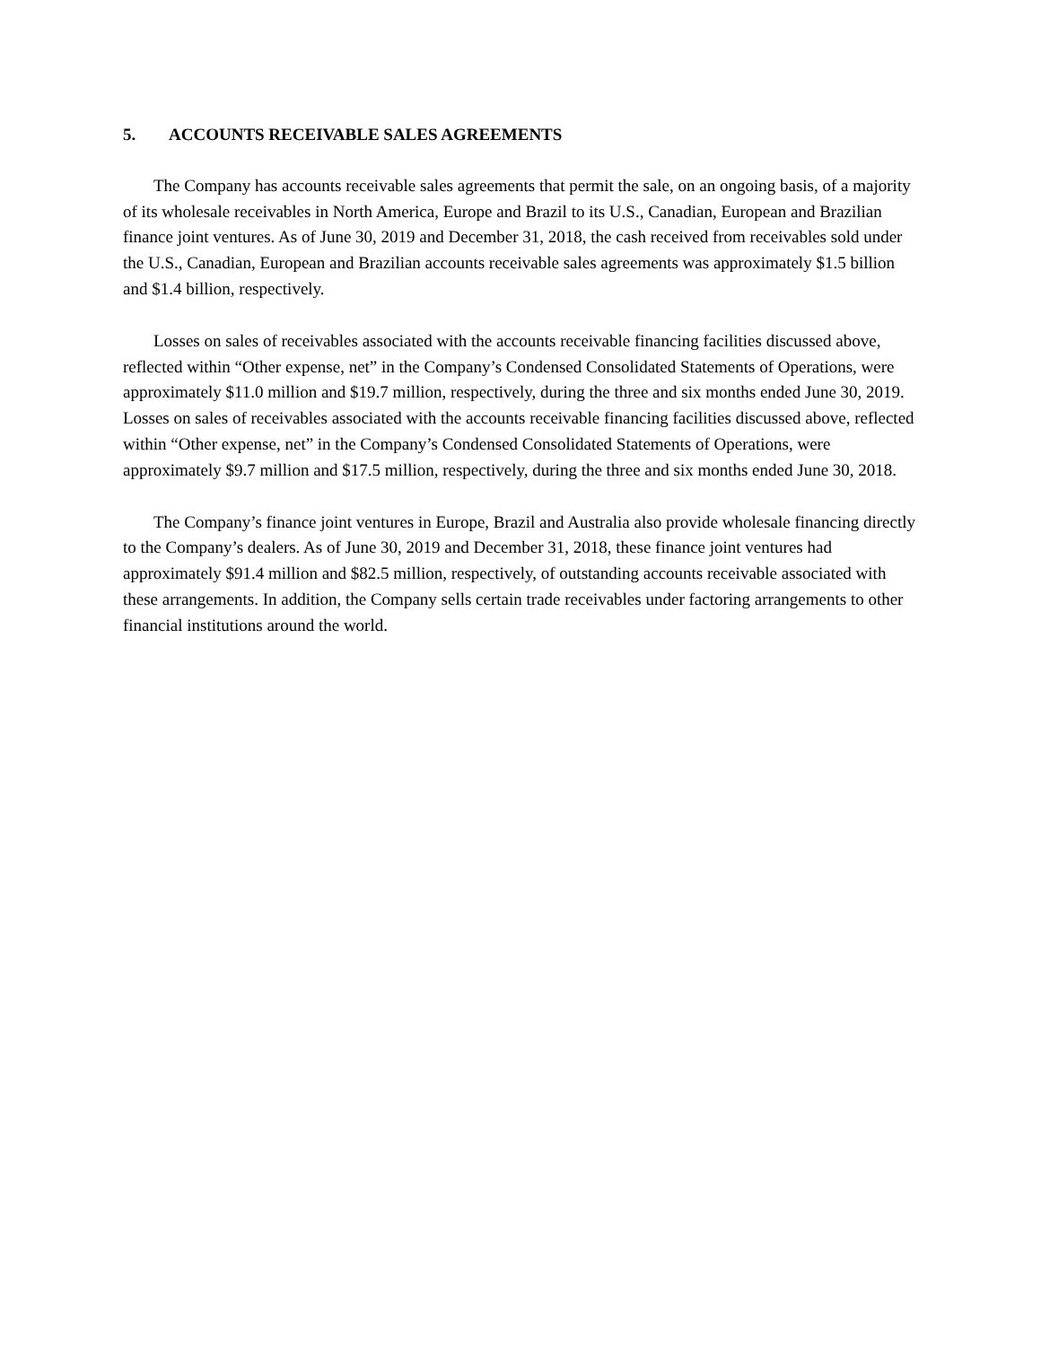5. ACCOUNTS RECEIVABLE SALES AGREEMENTS
The Company has accounts receivable sales agreements that permit the sale, on an ongoing basis, of a majority of its wholesale receivables in North America, Europe and Brazil to its U.S., Canadian, European and Brazilian finance joint ventures. As of June 30, 2019 and December 31, 2018, the cash received from receivables sold under the U.S., Canadian, European and Brazilian accounts receivable sales agreements was approximately $1.5 billion and $1.4 billion, respectively.
Losses on sales of receivables associated with the accounts receivable financing facilities discussed above, reflected within “Other expense, net” in the Company’s Condensed Consolidated Statements of Operations, were approximately $11.0 million and $19.7 million, respectively, during the three and six months ended June 30, 2019. Losses on sales of receivables associated with the accounts receivable financing facilities discussed above, reflected within “Other expense, net” in the Company’s Condensed Consolidated Statements of Operations, were approximately $9.7 million and $17.5 million, respectively, during the three and six months ended June 30, 2018.
The Company’s finance joint ventures in Europe, Brazil and Australia also provide wholesale financing directly to the Company’s dealers. As of June 30, 2019 and December 31, 2018, these finance joint ventures had approximately $91.4 million and $82.5 million, respectively, of outstanding accounts receivable associated with these arrangements. In addition, the Company sells certain trade receivables under factoring arrangements to other financial institutions around the world.